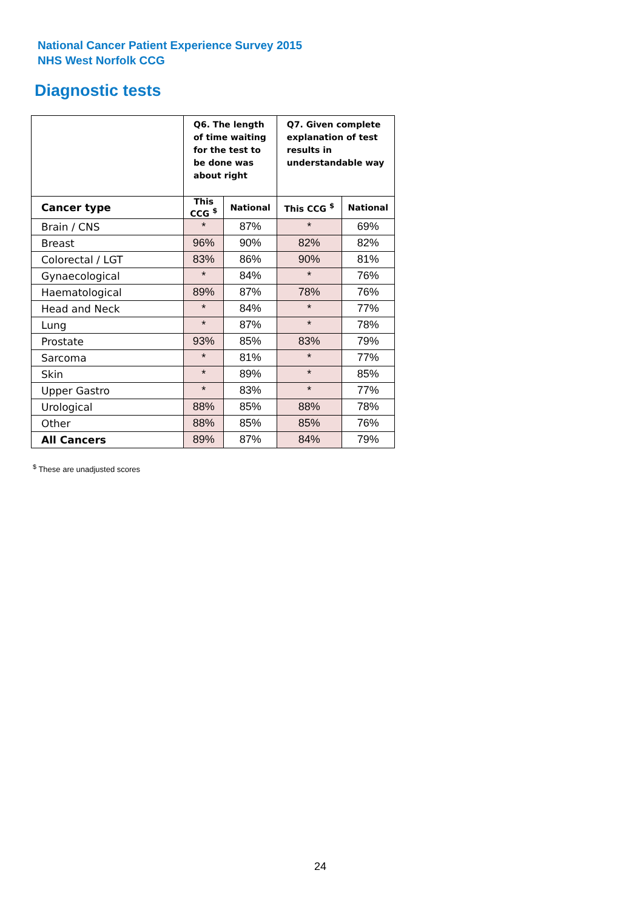National Cancer Patient Experience Survey 2015
NHS West Norfolk CCG
Diagnostic tests
| | Q6. The length of time waiting for the test to be done was about right | | Q7. Given complete explanation of test results in understandable way | |
| --- | --- | --- | --- | --- |
| Cancer type | This CCG <sup>$</sup> | National | This CCG <sup>$</sup> | National |
| Brain / CNS | * | 87% | * | 69% |
| Breast | 96% | 90% | 82% | 82% |
| Colorectal / LGT | 83% | 86% | 90% | 81% |
| Gynaecological | * | 84% | * | 76% |
| Haematological | 89% | 87% | 78% | 76% |
| Head and Neck | * | 84% | * | 77% |
| Lung | * | 87% | * | 78% |
| Prostate | 93% | 85% | 83% | 79% |
| Sarcoma | * | 81% | * | 77% |
| Skin | * | 89% | * | 85% |
| Upper Gastro | * | 83% | * | 77% |
| Urological | 88% | 85% | 88% | 78% |
| Other | 88% | 85% | 85% | 76% |
| All Cancers | 89% | 87% | 84% | 79% |
<sup>$</sup> These are unadjusted scores
24